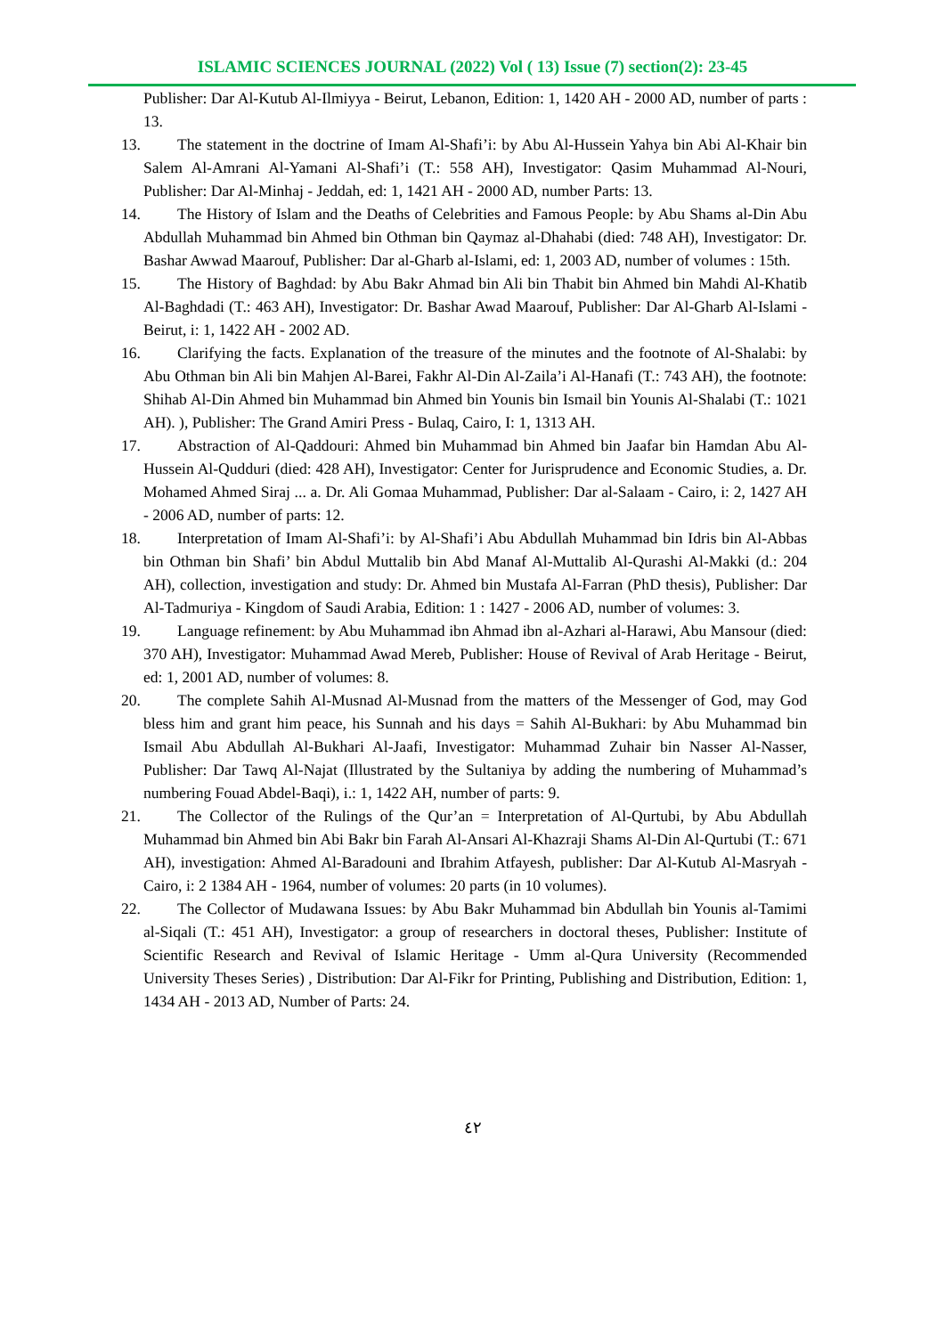ISLAMIC SCIENCES JOURNAL (2022) Vol ( 13) Issue (7) section(2): 23-45
Publisher: Dar Al-Kutub Al-Ilmiyya - Beirut, Lebanon, Edition: 1, 1420 AH - 2000 AD, number of parts : 13.
13.
The statement in the doctrine of Imam Al-Shafi’i: by Abu Al-Hussein Yahya bin Abi Al-Khair bin Salem Al-Amrani Al-Yamani Al-Shafi’i (T.: 558 AH), Investigator: Qasim Muhammad Al-Nouri, Publisher: Dar Al-Minhaj - Jeddah, ed: 1, 1421 AH - 2000 AD, number Parts: 13.
14.
The History of Islam and the Deaths of Celebrities and Famous People: by Abu Shams al-Din Abu Abdullah Muhammad bin Ahmed bin Othman bin Qaymaz al-Dhahabi (died: 748 AH), Investigator: Dr. Bashar Awwad Maarouf, Publisher: Dar al-Gharb al-Islami, ed: 1, 2003 AD, number of volumes : 15th.
15.
The History of Baghdad: by Abu Bakr Ahmad bin Ali bin Thabit bin Ahmed bin Mahdi Al-Khatib Al-Baghdadi (T.: 463 AH), Investigator: Dr. Bashar Awad Maarouf, Publisher: Dar Al-Gharb Al-Islami - Beirut, i: 1, 1422 AH - 2002 AD.
16.
Clarifying the facts. Explanation of the treasure of the minutes and the footnote of Al-Shalabi: by Abu Othman bin Ali bin Mahjen Al-Barei, Fakhr Al-Din Al-Zaila’i Al-Hanafi (T.: 743 AH), the footnote: Shihab Al-Din Ahmed bin Muhammad bin Ahmed bin Younis bin Ismail bin Younis Al-Shalabi (T.: 1021 AH). ), Publisher: The Grand Amiri Press - Bulaq, Cairo, I: 1, 1313 AH.
17.
Abstraction of Al-Qaddouri: Ahmed bin Muhammad bin Ahmed bin Jaafar bin Hamdan Abu Al-Hussein Al-Qudduri (died: 428 AH), Investigator: Center for Jurisprudence and Economic Studies, a. Dr. Mohamed Ahmed Siraj ... a. Dr. Ali Gomaa Muhammad, Publisher: Dar al-Salaam - Cairo, i: 2, 1427 AH - 2006 AD, number of parts: 12.
18.
Interpretation of Imam Al-Shafi’i: by Al-Shafi’i Abu Abdullah Muhammad bin Idris bin Al-Abbas bin Othman bin Shafi’ bin Abdul Muttalib bin Abd Manaf Al-Muttalib Al-Qurashi Al-Makki (d.: 204 AH), collection, investigation and study: Dr. Ahmed bin Mustafa Al-Farran (PhD thesis), Publisher: Dar Al-Tadmuriya - Kingdom of Saudi Arabia, Edition: 1 : 1427 - 2006 AD, number of volumes: 3.
19.
Language refinement: by Abu Muhammad ibn Ahmad ibn al-Azhari al-Harawi, Abu Mansour (died: 370 AH), Investigator: Muhammad Awad Mereb, Publisher: House of Revival of Arab Heritage - Beirut, ed: 1, 2001 AD, number of volumes: 8.
20.
The complete Sahih Al-Musnad Al-Musnad from the matters of the Messenger of God, may God bless him and grant him peace, his Sunnah and his days = Sahih Al-Bukhari: by Abu Muhammad bin Ismail Abu Abdullah Al-Bukhari Al-Jaafi, Investigator: Muhammad Zuhair bin Nasser Al-Nasser, Publisher: Dar Tawq Al-Najat (Illustrated by the Sultaniya by adding the numbering of Muhammad’s numbering Fouad Abdel-Baqi), i.: 1, 1422 AH, number of parts: 9.
21.
The Collector of the Rulings of the Qur’an = Interpretation of Al-Qurtubi, by Abu Abdullah Muhammad bin Ahmed bin Abi Bakr bin Farah Al-Ansari Al-Khazraji Shams Al-Din Al-Qurtubi (T.: 671 AH), investigation: Ahmed Al-Baradouni and Ibrahim Atfayesh, publisher: Dar Al-Kutub Al-Masryah - Cairo, i: 2 1384 AH - 1964, number of volumes: 20 parts (in 10 volumes).
22.
The Collector of Mudawana Issues: by Abu Bakr Muhammad bin Abdullah bin Younis al-Tamimi al-Siqali (T.: 451 AH), Investigator: a group of researchers in doctoral theses, Publisher: Institute of Scientific Research and Revival of Islamic Heritage - Umm al-Qura University (Recommended University Theses Series) , Distribution: Dar Al-Fikr for Printing, Publishing and Distribution, Edition: 1, 1434 AH - 2013 AD, Number of Parts: 24.
٤٢